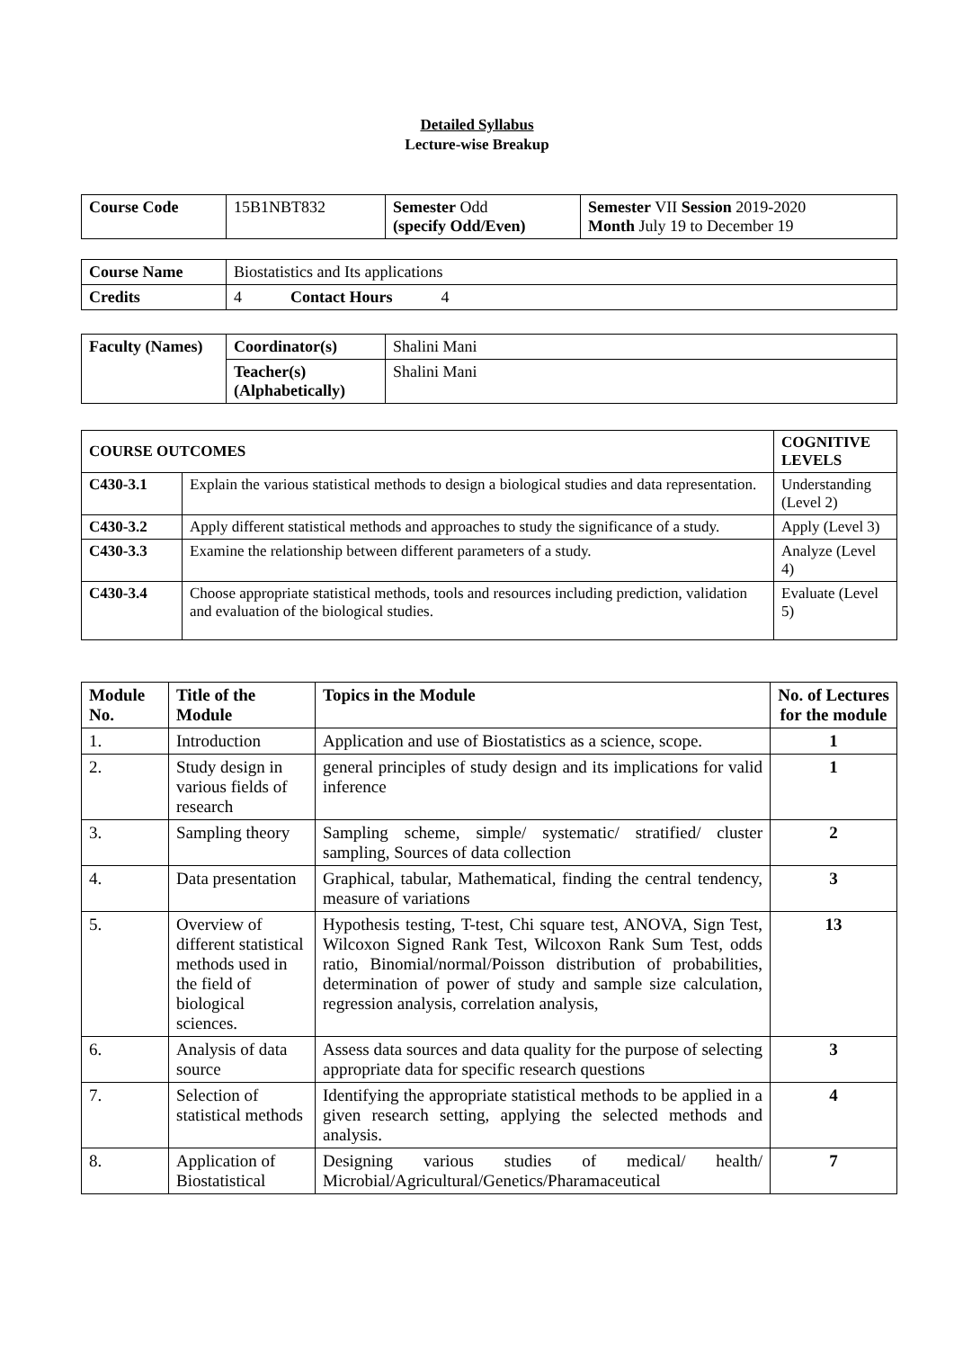Detailed Syllabus
Lecture-wise Breakup
| Course Code | 15B1NBT832 | Semester Odd (specify Odd/Even) | Semester VII Session 2019-2020 Month July 19 to December 19 |
| Course Name | Biostatistics and Its applications |
| Credits | 4 Contact Hours 4 |
| Faculty (Names) | Coordinator(s) | Shalini Mani |
| | Teacher(s) (Alphabetically) | Shalini Mani |
| COURSE OUTCOMES | | COGNITIVE LEVELS |
| --- | --- | --- |
| C430-3.1 | Explain the various statistical methods to design a biological studies and data representation. | Understanding (Level 2) |
| C430-3.2 | Apply different statistical methods and approaches to study the significance of a study. | Apply (Level 3) |
| C430-3.3 | Examine the relationship between different parameters of a study. | Analyze (Level 4) |
| C430-3.4 | Choose appropriate statistical methods, tools and resources including prediction, validation and evaluation of the biological studies. | Evaluate (Level 5) |
| Module No. | Title of the Module | Topics in the Module | No. of Lectures for the module |
| --- | --- | --- | --- |
| 1. | Introduction | Application and use of Biostatistics as a science, scope. | 1 |
| 2. | Study design in various fields of research | general principles of study design and its implications for valid inference | 1 |
| 3. | Sampling theory | Sampling scheme, simple/ systematic/ stratified/ cluster sampling, Sources of data collection | 2 |
| 4. | Data presentation | Graphical, tabular, Mathematical, finding the central tendency, measure of variations | 3 |
| 5. | Overview of different statistical methods used in the field of biological sciences. | Hypothesis testing, T-test, Chi square test, ANOVA, Sign Test, Wilcoxon Signed Rank Test, Wilcoxon Rank Sum Test, odds ratio, Binomial/normal/Poisson distribution of probabilities, determination of power of study and sample size calculation, regression analysis, correlation analysis, | 13 |
| 6. | Analysis of data source | Assess data sources and data quality for the purpose of selecting appropriate data for specific research questions | 3 |
| 7. | Selection of statistical methods | Identifying the appropriate statistical methods to be applied in a given research setting, applying the selected methods and analysis. | 4 |
| 8. | Application of Biostatistical | Designing various studies of medical/ health/ Microbial/Agricultural/Genetics/Pharamaceutical | 7 |